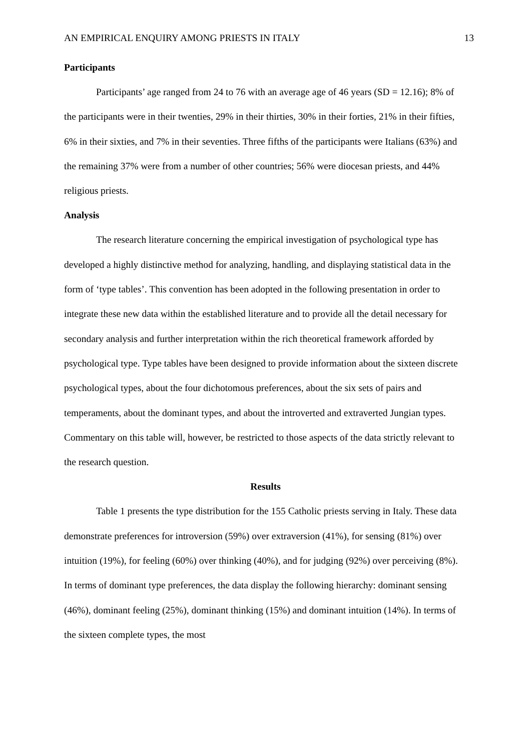AN EMPIRICAL ENQUIRY AMONG PRIESTS IN ITALY 13
Participants
Participants’ age ranged from 24 to 76 with an average age of 46 years (SD = 12.16); 8% of the participants were in their twenties, 29% in their thirties, 30% in their forties, 21% in their fifties, 6% in their sixties, and 7% in their seventies. Three fifths of the participants were Italians (63%) and the remaining 37% were from a number of other countries; 56% were diocesan priests, and 44% religious priests.
Analysis
The research literature concerning the empirical investigation of psychological type has developed a highly distinctive method for analyzing, handling, and displaying statistical data in the form of ‘type tables’. This convention has been adopted in the following presentation in order to integrate these new data within the established literature and to provide all the detail necessary for secondary analysis and further interpretation within the rich theoretical framework afforded by psychological type. Type tables have been designed to provide information about the sixteen discrete psychological types, about the four dichotomous preferences, about the six sets of pairs and temperaments, about the dominant types, and about the introverted and extraverted Jungian types. Commentary on this table will, however, be restricted to those aspects of the data strictly relevant to the research question.
Results
Table 1 presents the type distribution for the 155 Catholic priests serving in Italy. These data demonstrate preferences for introversion (59%) over extraversion (41%), for sensing (81%) over intuition (19%), for feeling (60%) over thinking (40%), and for judging (92%) over perceiving (8%). In terms of dominant type preferences, the data display the following hierarchy: dominant sensing (46%), dominant feeling (25%), dominant thinking (15%) and dominant intuition (14%). In terms of the sixteen complete types, the most